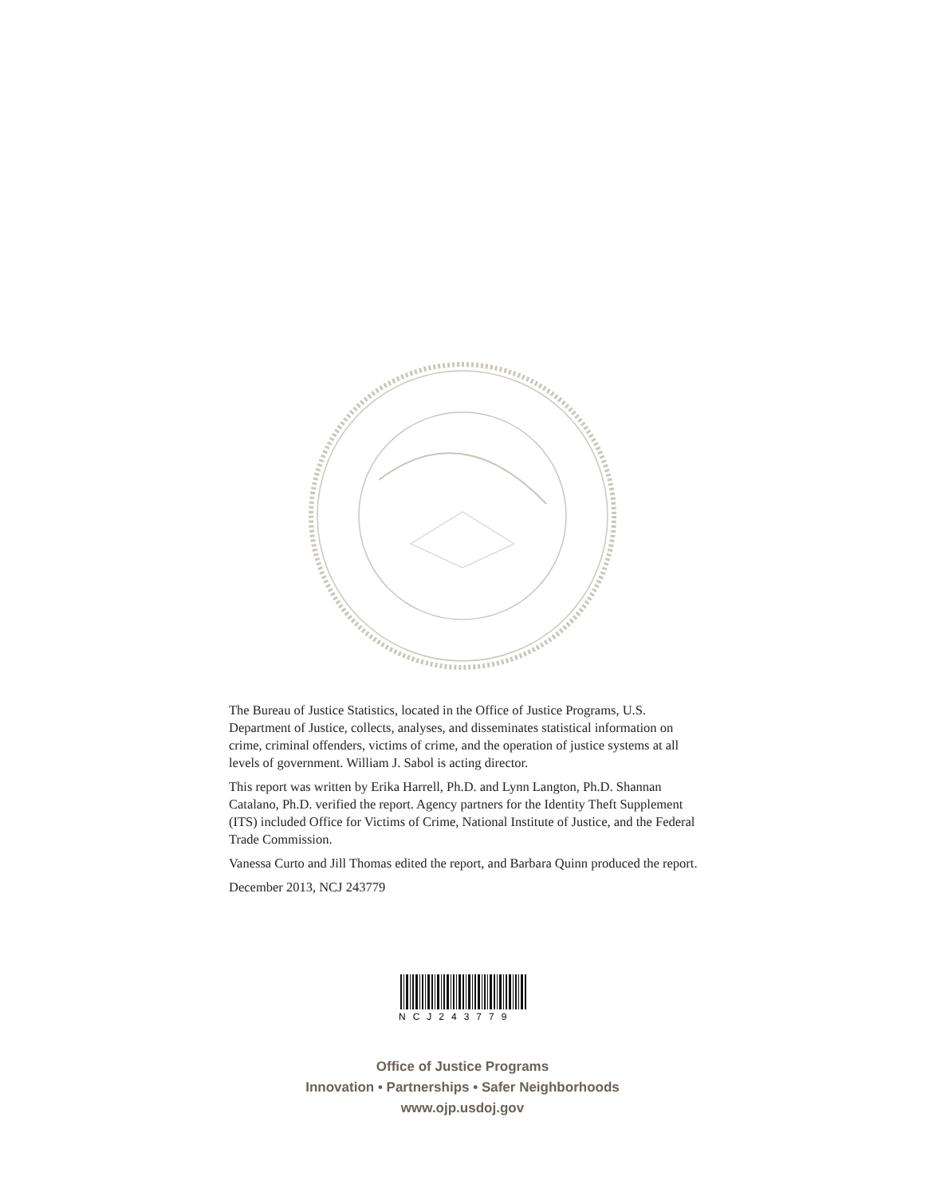The Bureau of Justice Statistics, located in the Office of Justice Programs, U.S. Department of Justice, collects, analyses, and disseminates statistical information on crime, criminal offenders, victims of crime, and the operation of justice systems at all levels of government. William J. Sabol is acting director.
This report was written by Erika Harrell, Ph.D. and Lynn Langton, Ph.D. Shannan Catalano, Ph.D. verified the report. Agency partners for the Identity Theft Supplement (ITS) included Office for Victims of Crime, National Institute of Justice, and the Federal Trade Commission.
Vanessa Curto and Jill Thomas edited the report, and Barbara Quinn produced the report.
December 2013, NCJ 243779
NCJ243779
Office of Justice Programs
Innovation • Partnerships • Safer Neighborhoods
www.ojp.usdoj.gov